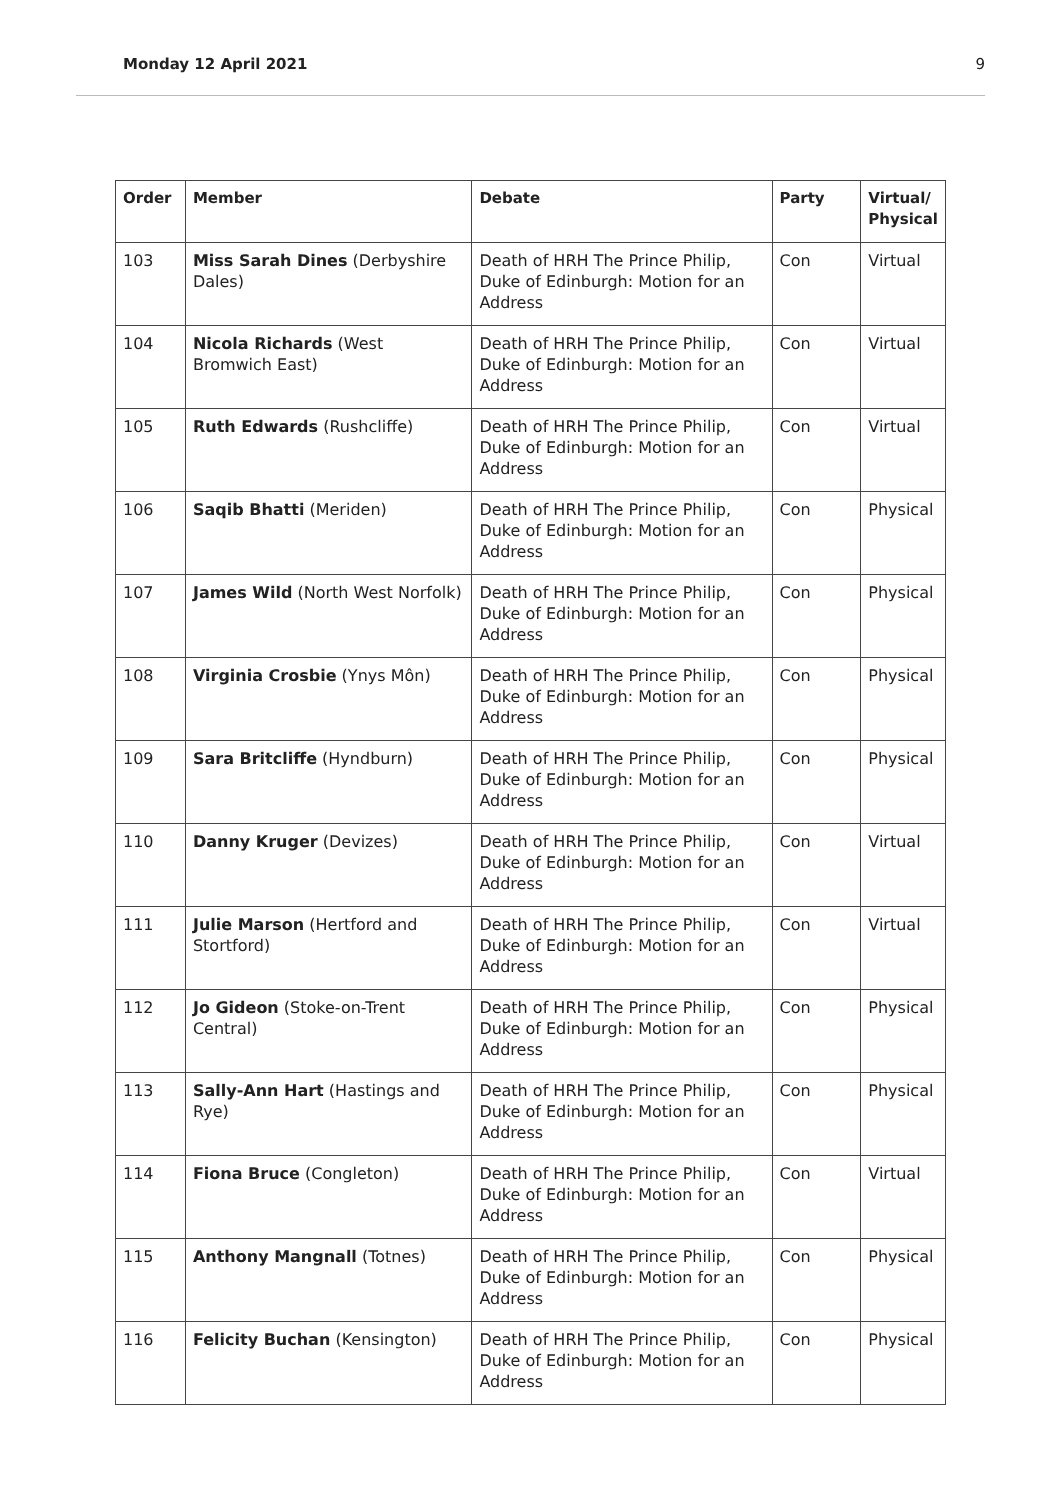Monday 12 April 2021 9
| Order | Member | Debate | Party | Virtual/ Physical |
| --- | --- | --- | --- | --- |
| 103 | Miss Sarah Dines (Derbyshire Dales) | Death of HRH The Prince Philip, Duke of Edinburgh: Motion for an Address | Con | Virtual |
| 104 | Nicola Richards (West Bromwich East) | Death of HRH The Prince Philip, Duke of Edinburgh: Motion for an Address | Con | Virtual |
| 105 | Ruth Edwards (Rushcliffe) | Death of HRH The Prince Philip, Duke of Edinburgh: Motion for an Address | Con | Virtual |
| 106 | Saqib Bhatti (Meriden) | Death of HRH The Prince Philip, Duke of Edinburgh: Motion for an Address | Con | Physical |
| 107 | James Wild (North West Norfolk) | Death of HRH The Prince Philip, Duke of Edinburgh: Motion for an Address | Con | Physical |
| 108 | Virginia Crosbie (Ynys Môn) | Death of HRH The Prince Philip, Duke of Edinburgh: Motion for an Address | Con | Physical |
| 109 | Sara Britcliffe (Hyndburn) | Death of HRH The Prince Philip, Duke of Edinburgh: Motion for an Address | Con | Physical |
| 110 | Danny Kruger (Devizes) | Death of HRH The Prince Philip, Duke of Edinburgh: Motion for an Address | Con | Virtual |
| 111 | Julie Marson (Hertford and Stortford) | Death of HRH The Prince Philip, Duke of Edinburgh: Motion for an Address | Con | Virtual |
| 112 | Jo Gideon (Stoke-on-Trent Central) | Death of HRH The Prince Philip, Duke of Edinburgh: Motion for an Address | Con | Physical |
| 113 | Sally-Ann Hart (Hastings and Rye) | Death of HRH The Prince Philip, Duke of Edinburgh: Motion for an Address | Con | Physical |
| 114 | Fiona Bruce (Congleton) | Death of HRH The Prince Philip, Duke of Edinburgh: Motion for an Address | Con | Virtual |
| 115 | Anthony Mangnall (Totnes) | Death of HRH The Prince Philip, Duke of Edinburgh: Motion for an Address | Con | Physical |
| 116 | Felicity Buchan (Kensington) | Death of HRH The Prince Philip, Duke of Edinburgh: Motion for an Address | Con | Physical |